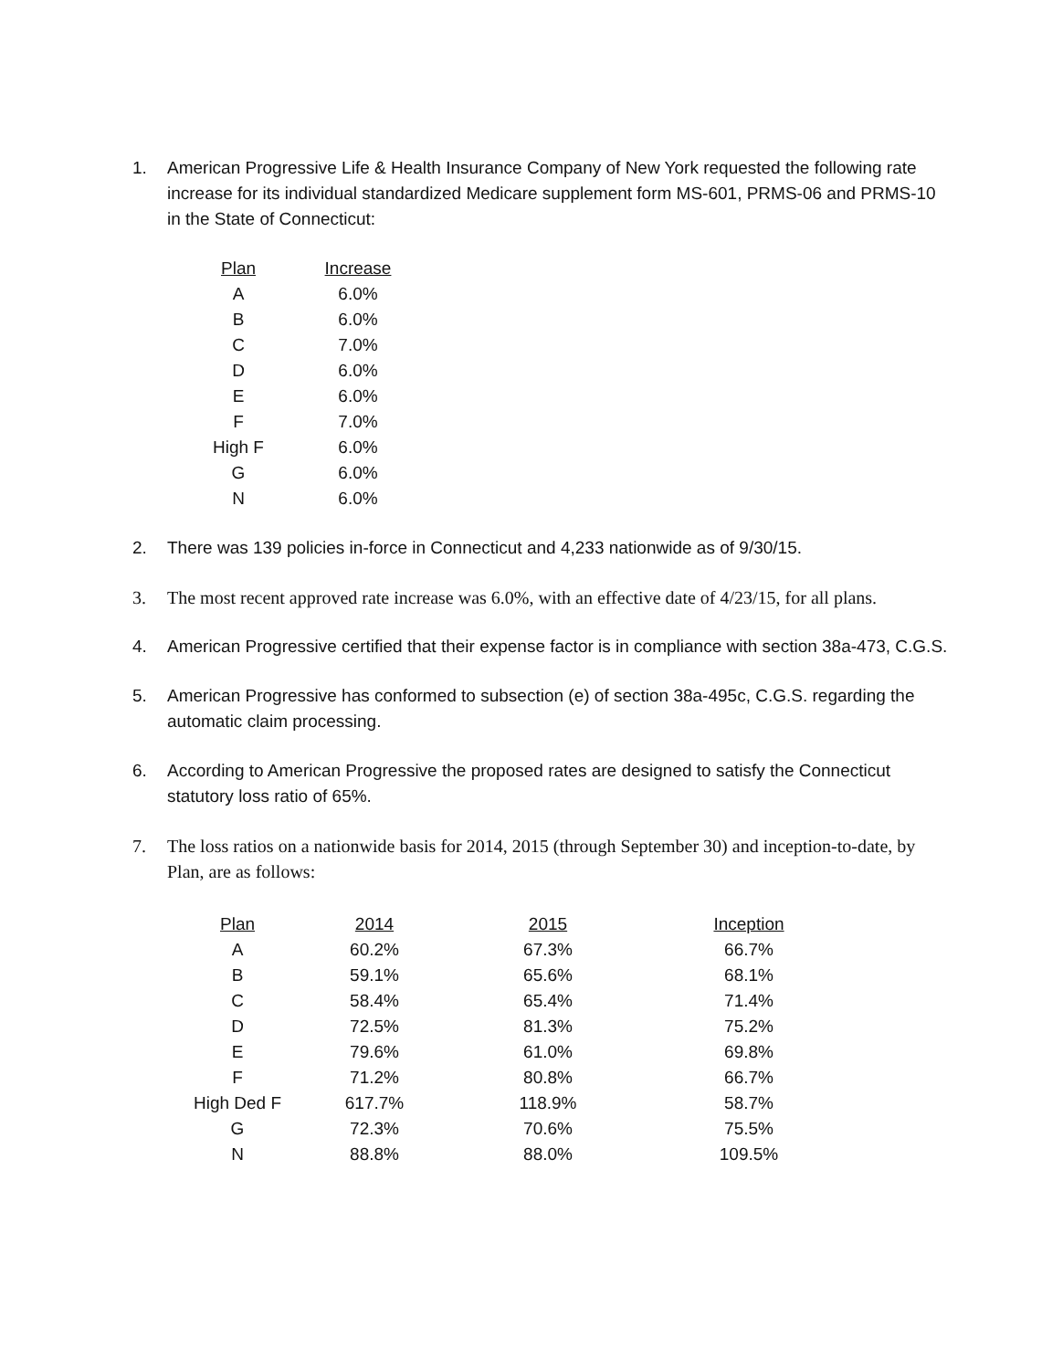1. American Progressive Life & Health Insurance Company of New York requested the following rate increase for its individual standardized Medicare supplement form MS-601, PRMS-06 and PRMS-10 in the State of Connecticut:
| Plan | Increase |
| --- | --- |
| A | 6.0% |
| B | 6.0% |
| C | 7.0% |
| D | 6.0% |
| E | 6.0% |
| F | 7.0% |
| High F | 6.0% |
| G | 6.0% |
| N | 6.0% |
2. There was 139 policies in-force in Connecticut and 4,233 nationwide as of 9/30/15.
3. The most recent approved rate increase was 6.0%, with an effective date of 4/23/15, for all plans.
4. American Progressive certified that their expense factor is in compliance with section 38a-473, C.G.S.
5. American Progressive has conformed to subsection (e) of section 38a-495c, C.G.S. regarding the automatic claim processing.
6. According to American Progressive the proposed rates are designed to satisfy the Connecticut statutory loss ratio of 65%.
7. The loss ratios on a nationwide basis for 2014, 2015 (through September 30) and inception-to-date, by Plan, are as follows:
| Plan | 2014 | 2015 | Inception |
| --- | --- | --- | --- |
| A | 60.2% | 67.3% | 66.7% |
| B | 59.1% | 65.6% | 68.1% |
| C | 58.4% | 65.4% | 71.4% |
| D | 72.5% | 81.3% | 75.2% |
| E | 79.6% | 61.0% | 69.8% |
| F | 71.2% | 80.8% | 66.7% |
| High Ded F | 617.7% | 118.9% | 58.7% |
| G | 72.3% | 70.6% | 75.5% |
| N | 88.8% | 88.0% | 109.5% |